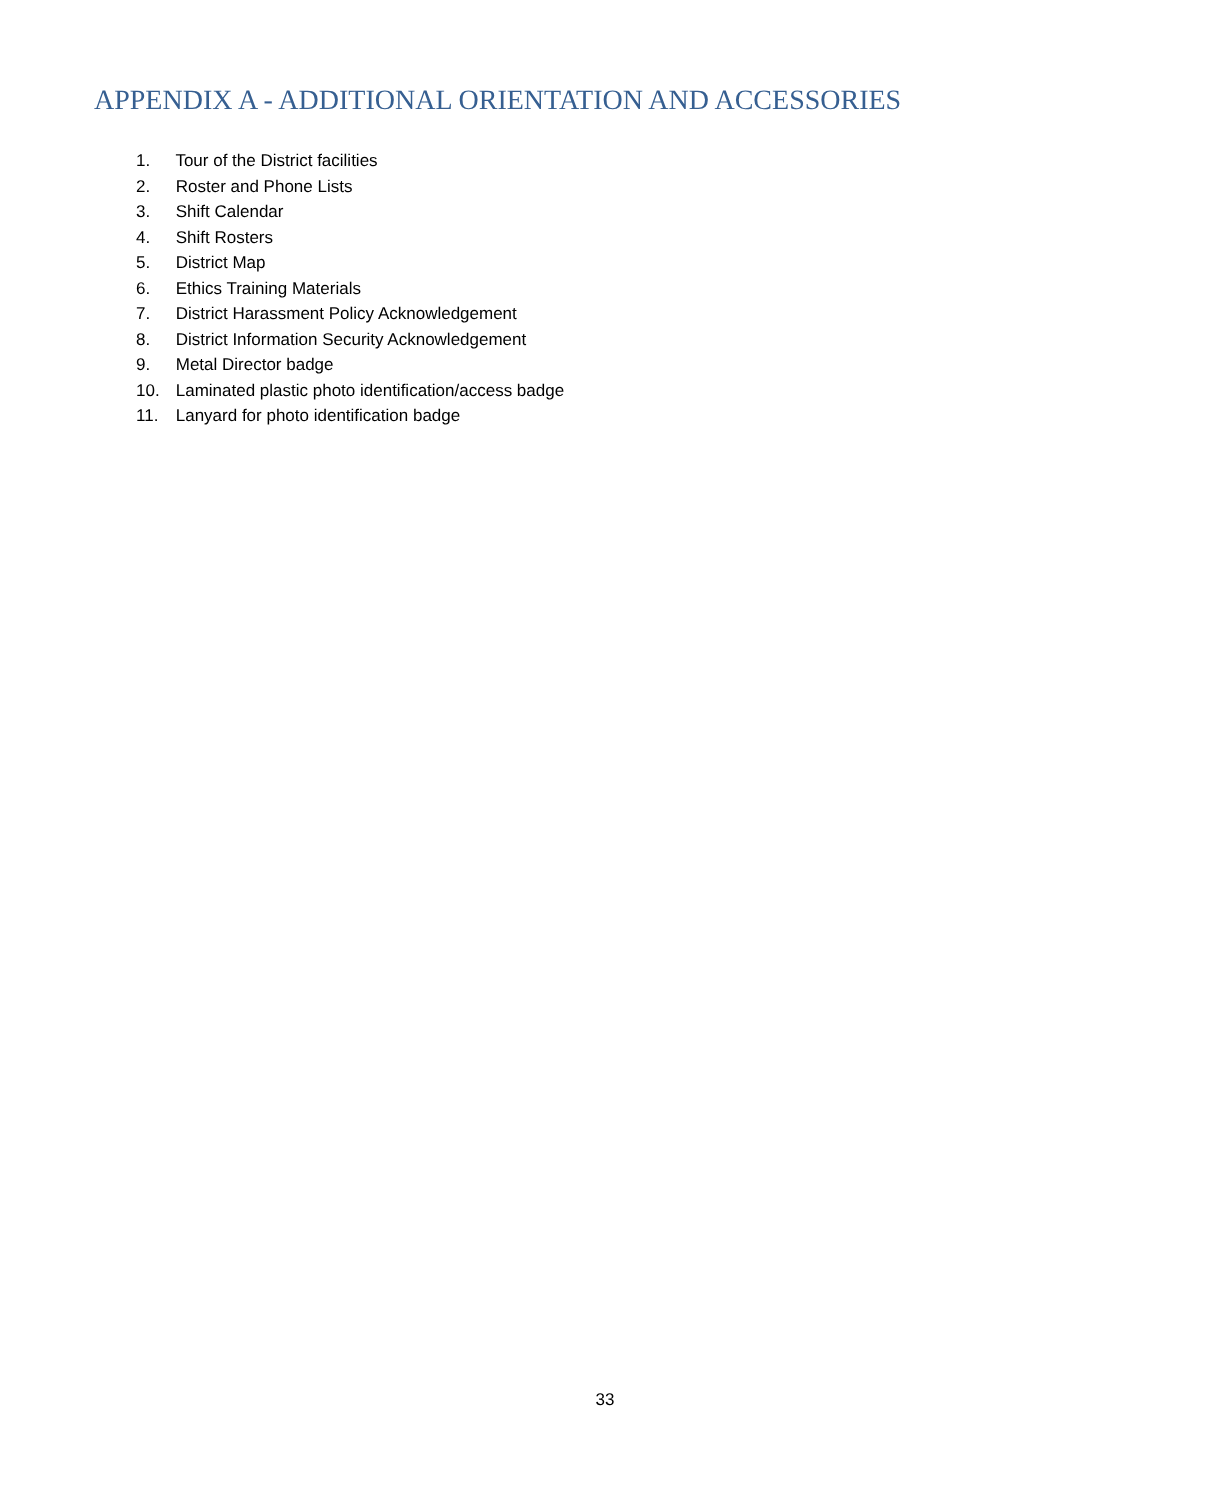APPENDIX A - ADDITIONAL ORIENTATION AND ACCESSORIES
1. Tour of the District facilities
2. Roster and Phone Lists
3. Shift Calendar
4. Shift Rosters
5. District Map
6. Ethics Training Materials
7. District Harassment Policy Acknowledgement
8. District Information Security Acknowledgement
9. Metal Director badge
10. Laminated plastic photo identification/access badge
11. Lanyard for photo identification badge
33